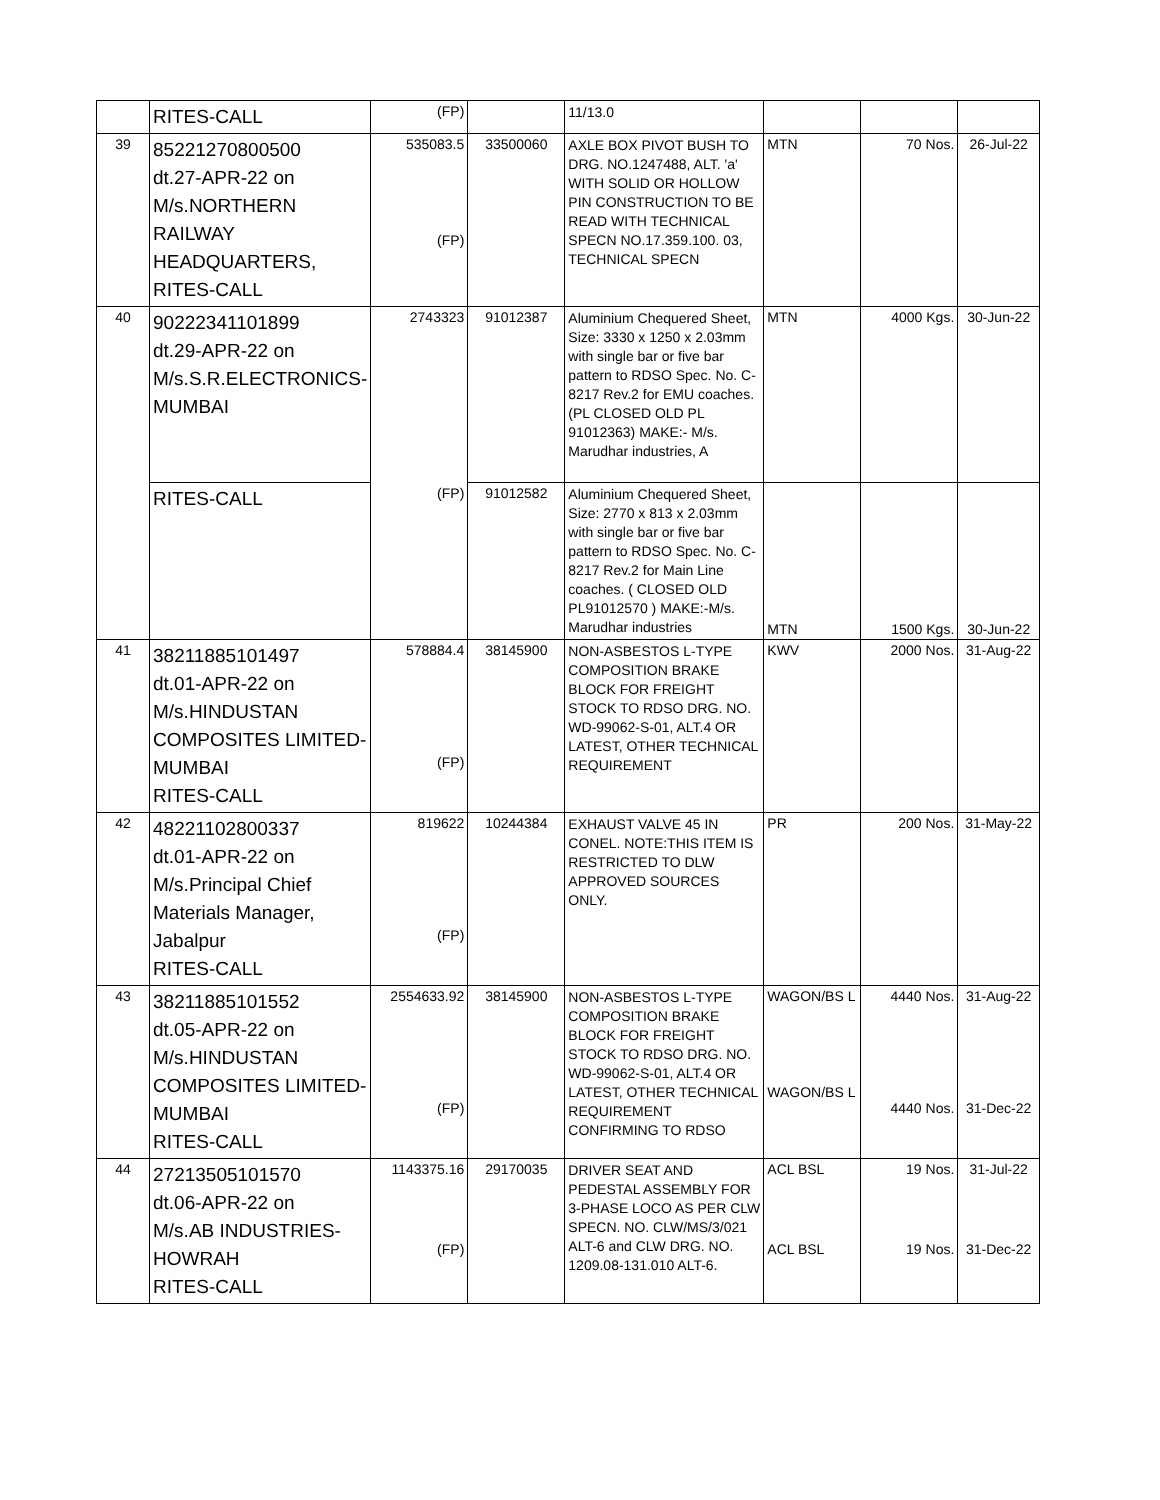| | RITES-CALL | (FP) | | 11/13.0 | | | |
| 39 | 85221270800500 dt.27-APR-22 on M/s.NORTHERN RAILWAY HEADQUARTERS, RITES-CALL | 535083.5 (FP) | 33500060 | AXLE BOX PIVOT BUSH TO DRG. NO.1247488, ALT. 'a' WITH SOLID OR HOLLOW PIN CONSTRUCTION TO BE READ WITH TECHNICAL SPECN NO.17.359.100. 03, TECHNICAL SPECN | MTN | 70 Nos. | 26-Jul-22 |
| 40 | 90222341101899 dt.29-APR-22 on M/s.S.R.ELECTRONICS- MUMBAI | 2743323 | 91012387 | Aluminium Chequered Sheet, Size: 3330 x 1250 x 2.03mm with single bar or five bar pattern to RDSO Spec. No. C-8217 Rev.2 for EMU coaches. (PL CLOSED OLD PL 91012363) MAKE:- M/s. Marudhar industries, A | MTN | 4000 Kgs. | 30-Jun-22 |
| | RITES-CALL | (FP) | 91012582 | Aluminium Chequered Sheet, Size: 2770 x 813 x 2.03mm with single bar or five bar pattern to RDSO Spec. No. C-8217 Rev.2 for Main Line coaches. ( CLOSED OLD PL91012570 ) MAKE:-M/s. Marudhar industries | MTN | 1500 Kgs. | 30-Jun-22 |
| 41 | 38211885101497 dt.01-APR-22 on M/s.HINDUSTAN COMPOSITES LIMITED- MUMBAI RITES-CALL | 578884.4 (FP) | 38145900 | NON-ASBESTOS L-TYPE COMPOSITION BRAKE BLOCK FOR FREIGHT STOCK TO RDSO DRG. NO. WD-99062-S-01, ALT.4 OR LATEST, OTHER TECHNICAL REQUIREMENT | KWV | 2000 Nos. | 31-Aug-22 |
| 42 | 48221102800337 dt.01-APR-22 on M/s.Principal Chief Materials Manager, Jabalpur RITES-CALL | 819622 (FP) | 10244384 | EXHAUST VALVE 45 IN CONEL. NOTE:THIS ITEM IS RESTRICTED TO DLW APPROVED SOURCES ONLY. | PR | 200 Nos. | 31-May-22 |
| 43 | 38211885101552 dt.05-APR-22 on M/s.HINDUSTAN COMPOSITES LIMITED- MUMBAI RITES-CALL | 2554633.92 (FP) | 38145900 | NON-ASBESTOS L-TYPE COMPOSITION BRAKE BLOCK FOR FREIGHT STOCK TO RDSO DRG. NO. WD-99062-S-01, ALT.4 OR LATEST, OTHER TECHNICAL REQUIREMENT CONFIRMING TO RDSO | WAGON/BS L WAGON/BS L | 4440 Nos. 4440 Nos. | 31-Aug-22 31-Dec-22 |
| 44 | 27213505101570 dt.06-APR-22 on M/s.AB INDUSTRIES- HOWRAH RITES-CALL | 1143375.16 (FP) | 29170035 | DRIVER SEAT AND PEDESTAL ASSEMBLY FOR 3-PHASE LOCO AS PER CLW SPECN. NO. CLW/MS/3/021 ALT-6 and CLW DRG. NO. 1209.08-131.010 ALT-6. | ACL BSL ACL BSL | 19 Nos. 19 Nos. | 31-Jul-22 31-Dec-22 |